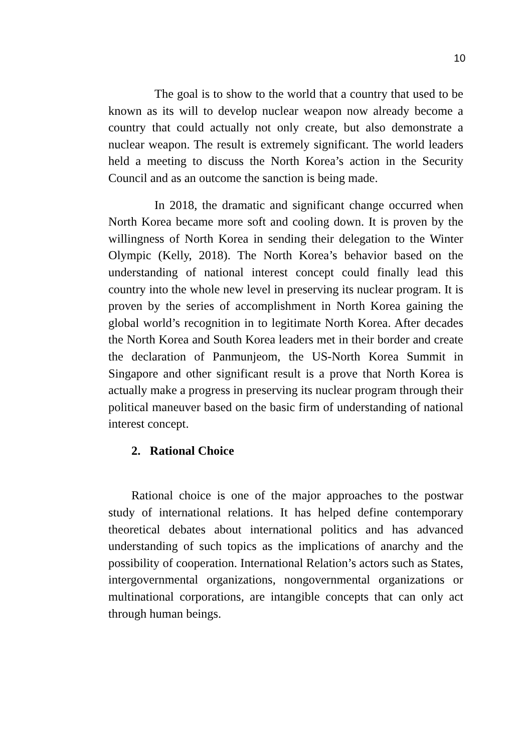10
The goal is to show to the world that a country that used to be known as its will to develop nuclear weapon now already become a country that could actually not only create, but also demonstrate a nuclear weapon. The result is extremely significant. The world leaders held a meeting to discuss the North Korea’s action in the Security Council and as an outcome the sanction is being made.
In 2018, the dramatic and significant change occurred when North Korea became more soft and cooling down. It is proven by the willingness of North Korea in sending their delegation to the Winter Olympic (Kelly, 2018). The North Korea’s behavior based on the understanding of national interest concept could finally lead this country into the whole new level in preserving its nuclear program. It is proven by the series of accomplishment in North Korea gaining the global world’s recognition in to legitimate North Korea. After decades the North Korea and South Korea leaders met in their border and create the declaration of Panmunjeom, the US-North Korea Summit in Singapore and other significant result is a prove that North Korea is actually make a progress in preserving its nuclear program through their political maneuver based on the basic firm of understanding of national interest concept.
2. Rational Choice
Rational choice is one of the major approaches to the postwar study of international relations. It has helped define contemporary theoretical debates about international politics and has advanced understanding of such topics as the implications of anarchy and the possibility of cooperation. International Relation’s actors such as States, intergovernmental organizations, nongovernmental organizations or multinational corporations, are intangible concepts that can only act through human beings.